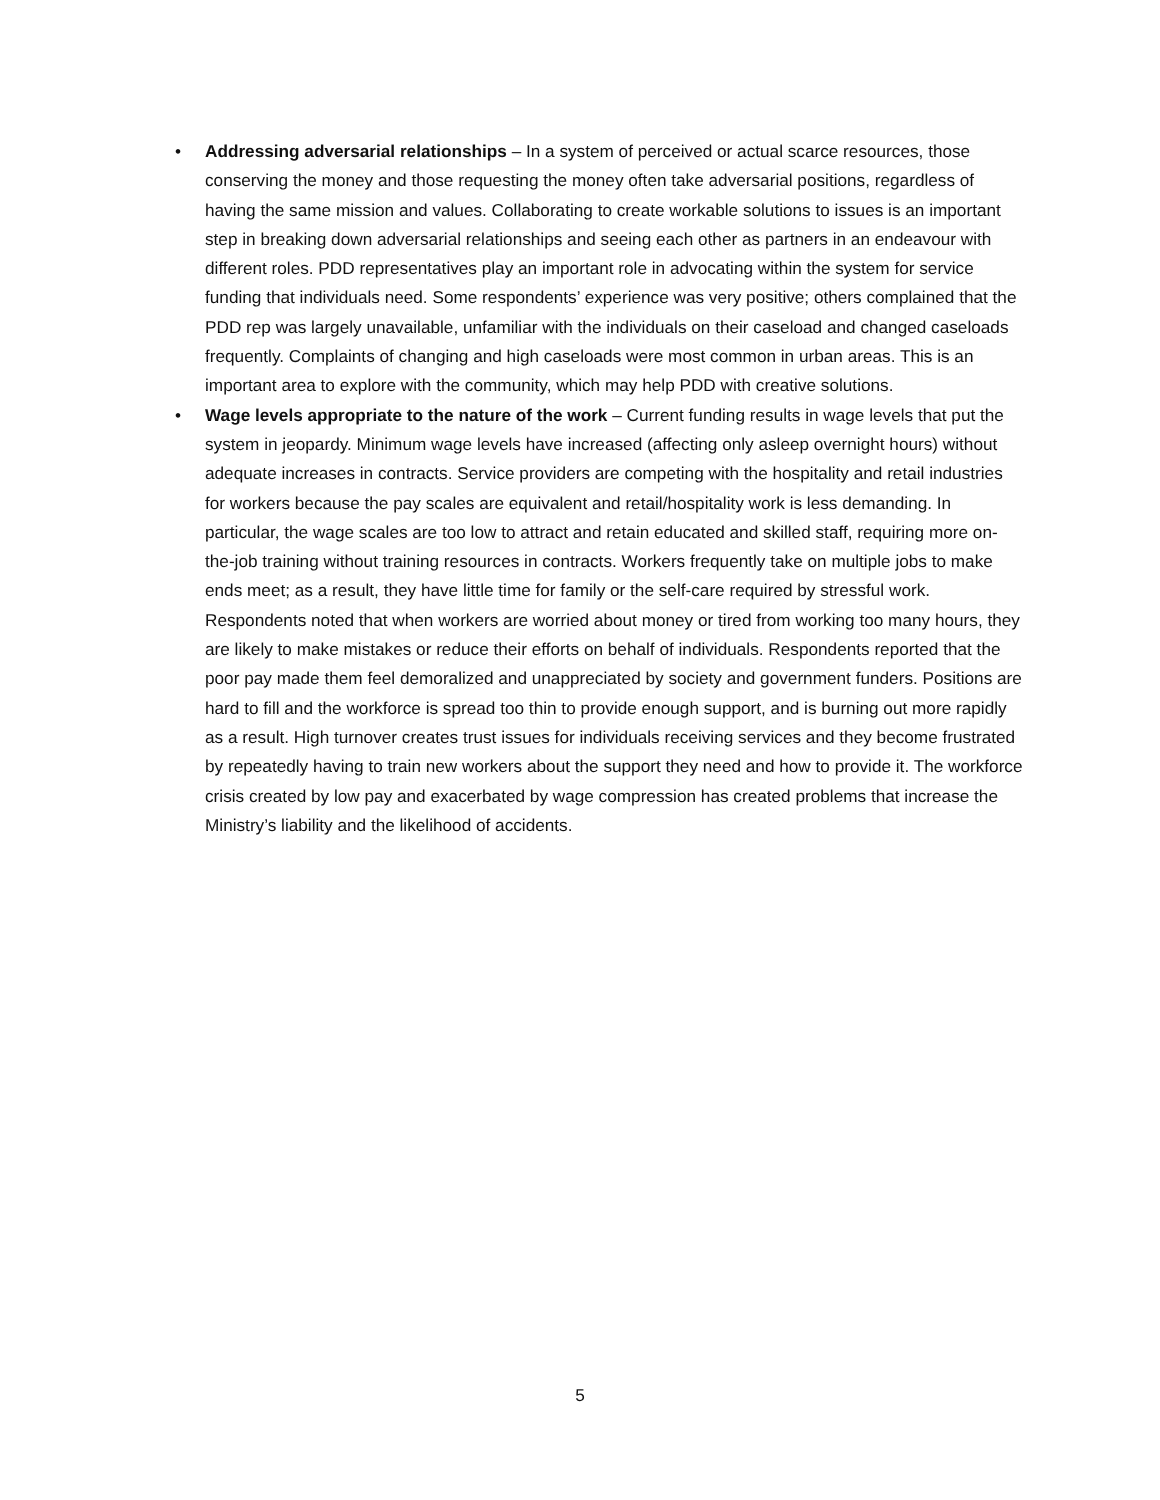• Addressing adversarial relationships – In a system of perceived or actual scarce resources, those conserving the money and those requesting the money often take adversarial positions, regardless of having the same mission and values. Collaborating to create workable solutions to issues is an important step in breaking down adversarial relationships and seeing each other as partners in an endeavour with different roles. PDD representatives play an important role in advocating within the system for service funding that individuals need. Some respondents’ experience was very positive; others complained that the PDD rep was largely unavailable, unfamiliar with the individuals on their caseload and changed caseloads frequently. Complaints of changing and high caseloads were most common in urban areas. This is an important area to explore with the community, which may help PDD with creative solutions.
• Wage levels appropriate to the nature of the work – Current funding results in wage levels that put the system in jeopardy. Minimum wage levels have increased (affecting only asleep overnight hours) without adequate increases in contracts. Service providers are competing with the hospitality and retail industries for workers because the pay scales are equivalent and retail/hospitality work is less demanding. In particular, the wage scales are too low to attract and retain educated and skilled staff, requiring more on-the-job training without training resources in contracts. Workers frequently take on multiple jobs to make ends meet; as a result, they have little time for family or the self-care required by stressful work. Respondents noted that when workers are worried about money or tired from working too many hours, they are likely to make mistakes or reduce their efforts on behalf of individuals. Respondents reported that the poor pay made them feel demoralized and unappreciated by society and government funders. Positions are hard to fill and the workforce is spread too thin to provide enough support, and is burning out more rapidly as a result. High turnover creates trust issues for individuals receiving services and they become frustrated by repeatedly having to train new workers about the support they need and how to provide it. The workforce crisis created by low pay and exacerbated by wage compression has created problems that increase the Ministry’s liability and the likelihood of accidents.
5